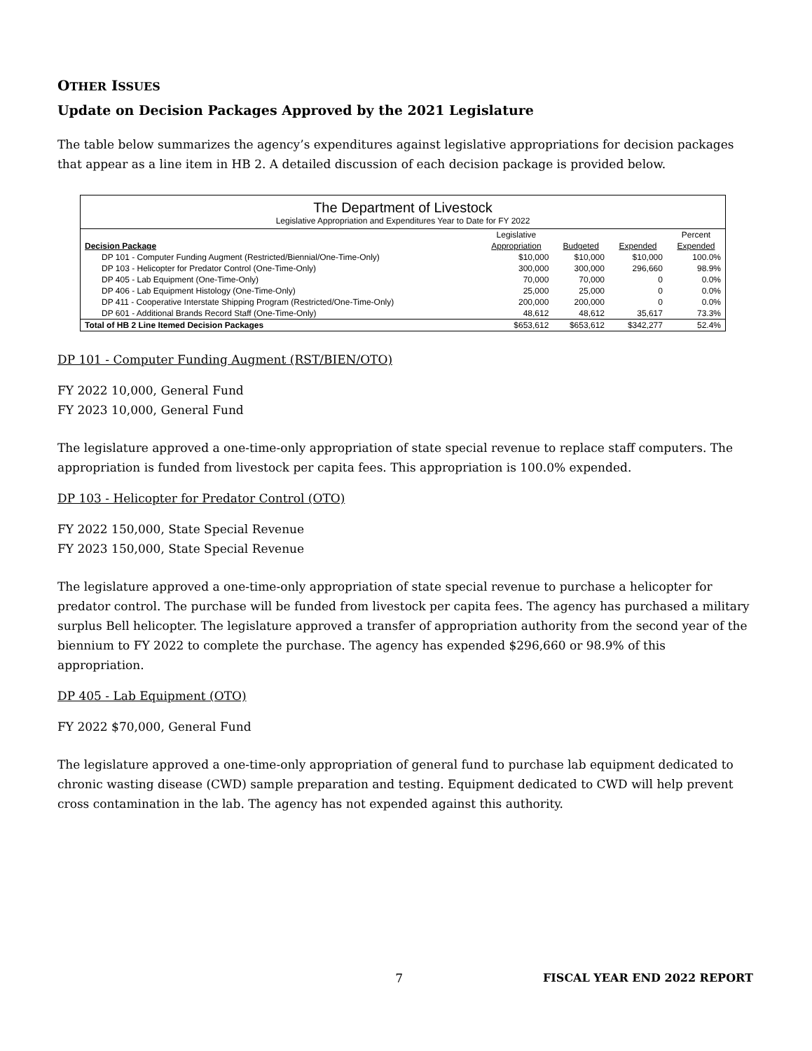OTHER ISSUES
Update on Decision Packages Approved by the 2021 Legislature
The table below summarizes the agency’s expenditures against legislative appropriations for decision packages that appear as a line item in HB 2. A detailed discussion of each decision package is provided below.
The Department of Livestock
Legislative Appropriation and Expenditures Year to Date for FY 2022
| | Legislative | | | Percent |
| --- | --- | --- | --- | --- |
| Decision Package | Appropriation | Budgeted | Expended | Expended |
| DP 101 - Computer Funding Augment (Restricted/Biennial/One-Time-Only) | $10,000 | $10,000 | $10,000 | 100.0% |
| DP 103 - Helicopter for Predator Control (One-Time-Only) | 300,000 | 300,000 | 296,660 | 98.9% |
| DP 405 - Lab Equipment (One-Time-Only) | 70,000 | 70,000 | 0 | 0.0% |
| DP 406 - Lab Equipment Histology (One-Time-Only) | 25,000 | 25,000 | 0 | 0.0% |
| DP 411 - Cooperative Interstate Shipping Program (Restricted/One-Time-Only) | 200,000 | 200,000 | 0 | 0.0% |
| DP 601 - Additional Brands Record Staff (One-Time-Only) | 48,612 | 48,612 | 35,617 | 73.3% |
| Total of HB 2 Line Itemed Decision Packages | $653,612 | $653,612 | $342,277 | 52.4% |
DP 101 - Computer Funding Augment (RST/BIEN/OTO)
FY 2022 10,000, General Fund
FY 2023 10,000, General Fund
The legislature approved a one-time-only appropriation of state special revenue to replace staff computers. The appropriation is funded from livestock per capita fees. This appropriation is 100.0% expended.
DP 103 - Helicopter for Predator Control (OTO)
FY 2022 150,000, State Special Revenue
FY 2023 150,000, State Special Revenue
The legislature approved a one-time-only appropriation of state special revenue to purchase a helicopter for predator control. The purchase will be funded from livestock per capita fees. The agency has purchased a military surplus Bell helicopter. The legislature approved a transfer of appropriation authority from the second year of the biennium to FY 2022 to complete the purchase. The agency has expended $296,660 or 98.9% of this appropriation.
DP 405 - Lab Equipment (OTO)
FY 2022 $70,000, General Fund
The legislature approved a one-time-only appropriation of general fund to purchase lab equipment dedicated to chronic wasting disease (CWD) sample preparation and testing. Equipment dedicated to CWD will help prevent cross contamination in the lab. The agency has not expended against this authority.
7 FISCAL YEAR END 2022 REPORT